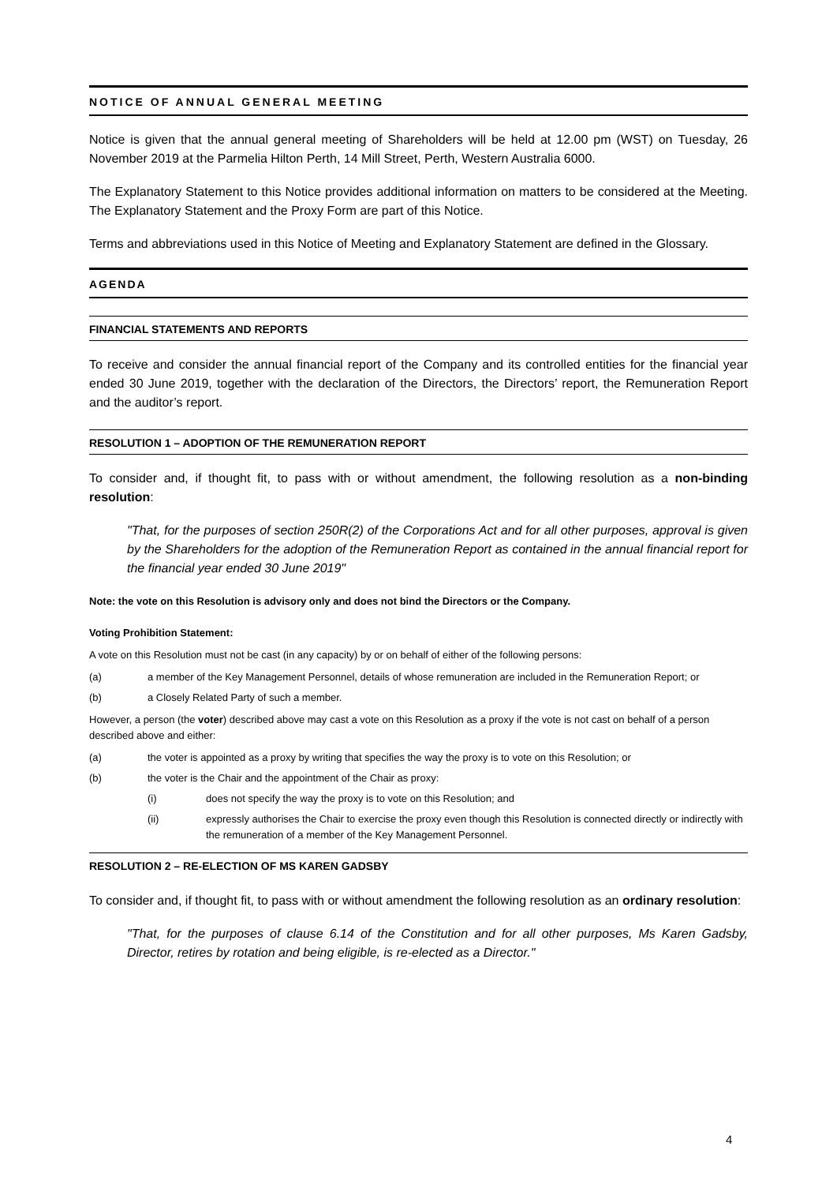NOTICE OF ANNUAL GENERAL MEETING
Notice is given that the annual general meeting of Shareholders will be held at 12.00 pm (WST) on Tuesday, 26 November 2019 at the Parmelia Hilton Perth, 14 Mill Street, Perth, Western Australia 6000.
The Explanatory Statement to this Notice provides additional information on matters to be considered at the Meeting. The Explanatory Statement and the Proxy Form are part of this Notice.
Terms and abbreviations used in this Notice of Meeting and Explanatory Statement are defined in the Glossary.
AGENDA
FINANCIAL STATEMENTS AND REPORTS
To receive and consider the annual financial report of the Company and its controlled entities for the financial year ended 30 June 2019, together with the declaration of the Directors, the Directors’ report, the Remuneration Report and the auditor’s report.
RESOLUTION 1 – ADOPTION OF THE REMUNERATION REPORT
To consider and, if thought fit, to pass with or without amendment, the following resolution as a non-binding resolution:
"That, for the purposes of section 250R(2) of the Corporations Act and for all other purposes, approval is given by the Shareholders for the adoption of the Remuneration Report as contained in the annual financial report for the financial year ended 30 June 2019"
Note: the vote on this Resolution is advisory only and does not bind the Directors or the Company.
Voting Prohibition Statement:
A vote on this Resolution must not be cast (in any capacity) by or on behalf of either of the following persons:
(a) a member of the Key Management Personnel, details of whose remuneration are included in the Remuneration Report; or
(b) a Closely Related Party of such a member.
However, a person (the voter) described above may cast a vote on this Resolution as a proxy if the vote is not cast on behalf of a person described above and either:
(a) the voter is appointed as a proxy by writing that specifies the way the proxy is to vote on this Resolution; or
(b) the voter is the Chair and the appointment of the Chair as proxy:
(i) does not specify the way the proxy is to vote on this Resolution; and
(ii) expressly authorises the Chair to exercise the proxy even though this Resolution is connected directly or indirectly with the remuneration of a member of the Key Management Personnel.
RESOLUTION 2 – RE-ELECTION OF MS KAREN GADSBY
To consider and, if thought fit, to pass with or without amendment the following resolution as an ordinary resolution:
"That, for the purposes of clause 6.14 of the Constitution and for all other purposes, Ms Karen Gadsby, Director, retires by rotation and being eligible, is re-elected as a Director."
4